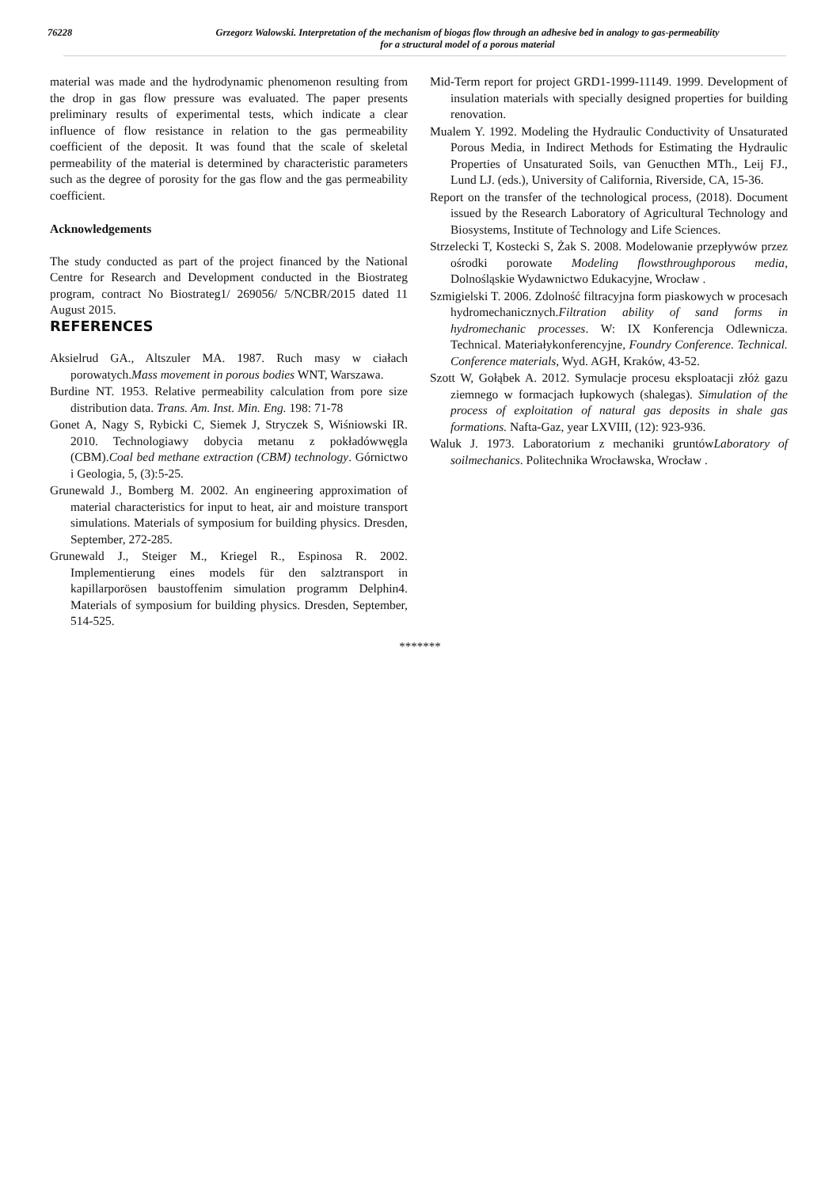76228 Grzegorz Walowski. Interpretation of the mechanism of biogas flow through an adhesive bed in analogy to gas-permeability
for a structural model of a porous material
material was made and the hydrodynamic phenomenon resulting from the drop in gas flow pressure was evaluated. The paper presents preliminary results of experimental tests, which indicate a clear influence of flow resistance in relation to the gas permeability coefficient of the deposit. It was found that the scale of skeletal permeability of the material is determined by characteristic parameters such as the degree of porosity for the gas flow and the gas permeability coefficient.
Acknowledgements
The study conducted as part of the project financed by the National Centre for Research and Development conducted in the Biostrateg program, contract No Biostrateg1/ 269056/ 5/NCBR/2015 dated 11 August 2015.
REFERENCES
Aksielrud GA., Altszuler MA. 1987. Ruch masy w ciałach porowatych.Mass movement in porous bodies WNT, Warszawa.
Burdine NT. 1953. Relative permeability calculation from pore size distribution data. Trans. Am. Inst. Min. Eng. 198: 71-78
Gonet A, Nagy S, Rybicki C, Siemek J, Stryczek S, Wiśniowski IR. 2010. Technologiawy dobycia metanu z pokładówwęgla (CBM).Coal bed methane extraction (CBM) technology. Górnictwo i Geologia, 5, (3):5-25.
Grunewald J., Bomberg M. 2002. An engineering approximation of material characteristics for input to heat, air and moisture transport simulations. Materials of symposium for building physics. Dresden, September, 272-285.
Grunewald J., Steiger M., Kriegel R., Espinosa R. 2002. Implementierung eines models für den salztransport in kapillarporösen baustoffenim simulation programm Delphin4. Materials of symposium for building physics. Dresden, September, 514-525.
Mid-Term report for project GRD1-1999-11149. 1999. Development of insulation materials with specially designed properties for building renovation.
Mualem Y. 1992. Modeling the Hydraulic Conductivity of Unsaturated Porous Media, in Indirect Methods for Estimating the Hydraulic Properties of Unsaturated Soils, van Genucthen MTh., Leij FJ., Lund LJ. (eds.), University of California, Riverside, CA, 15-36.
Report on the transfer of the technological process, (2018). Document issued by the Research Laboratory of Agricultural Technology and Biosystems, Institute of Technology and Life Sciences.
Strzelecki T, Kostecki S, Żak S. 2008. Modelowanie przepływów przez ośrodki porowate Modeling flowsthroughporous media, Dolnośląskie Wydawnictwo Edukacyjne, Wrocław .
Szmigielski T. 2006. Zdolność filtracyjna form piaskowych w procesach hydromechanicznych.Filtration ability of sand forms in hydromechanic processes. W: IX Konferencja Odlewnicza. Technical. Materiałykonferencyjne, Foundry Conference. Technical. Conference materials, Wyd. AGH, Kraków, 43-52.
Szott W, Gołąbek A. 2012. Symulacje procesu eksploatacji złóż gazu ziemnego w formacjach łupkowych (shalegas). Simulation of the process of exploitation of natural gas deposits in shale gas formations. Nafta-Gaz, year LXVIII, (12): 923-936.
Waluk J. 1973. Laboratorium z mechaniki gruntówLaboratory of soilmechanics. Politechnika Wrocławska, Wrocław .
*******